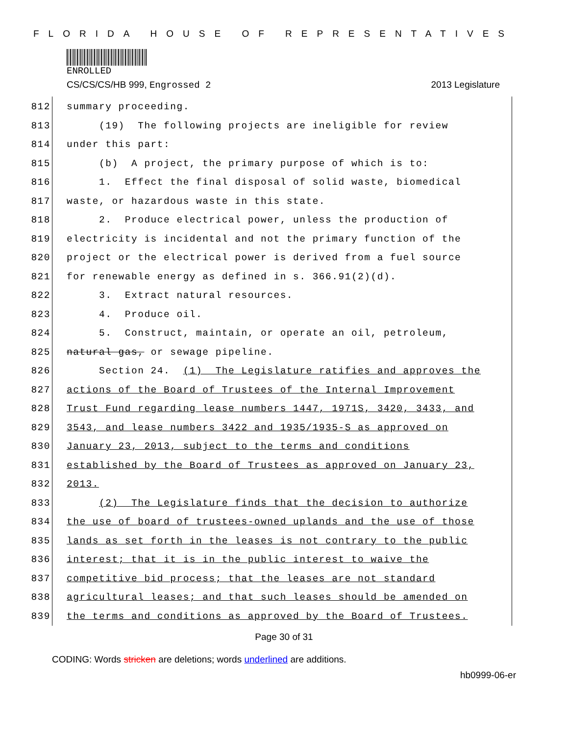FLORIDA HOUSE OF REPRESENTATIVES
ENROLLED
CS/CS/CS/HB 999, Engrossed 2 2013 Legislature
812 summary proceeding.
813 (19) The following projects are ineligible for review
814 under this part:
815 (b) A project, the primary purpose of which is to:
816 1. Effect the final disposal of solid waste, biomedical
817 waste, or hazardous waste in this state.
818 2. Produce electrical power, unless the production of
819 electricity is incidental and not the primary function of the
820 project or the electrical power is derived from a fuel source
821 for renewable energy as defined in s. 366.91(2)(d).
822 3. Extract natural resources.
823 4. Produce oil.
824 5. Construct, maintain, or operate an oil, petroleum,
825 natural gas, or sewage pipeline.
826 Section 24. (1) The Legislature ratifies and approves the
827 actions of the Board of Trustees of the Internal Improvement
828 Trust Fund regarding lease numbers 1447, 1971S, 3420, 3433, and
829 3543, and lease numbers 3422 and 1935/1935-S as approved on
830 January 23, 2013, subject to the terms and conditions
831 established by the Board of Trustees as approved on January 23,
832 2013.
833 (2) The Legislature finds that the decision to authorize
834 the use of board of trustees-owned uplands and the use of those
835 lands as set forth in the leases is not contrary to the public
836 interest; that it is in the public interest to waive the
837 competitive bid process; that the leases are not standard
838 agricultural leases; and that such leases should be amended on
839 the terms and conditions as approved by the Board of Trustees.
Page 30 of 31
CODING: Words stricken are deletions; words underlined are additions.
hb0999-06-er